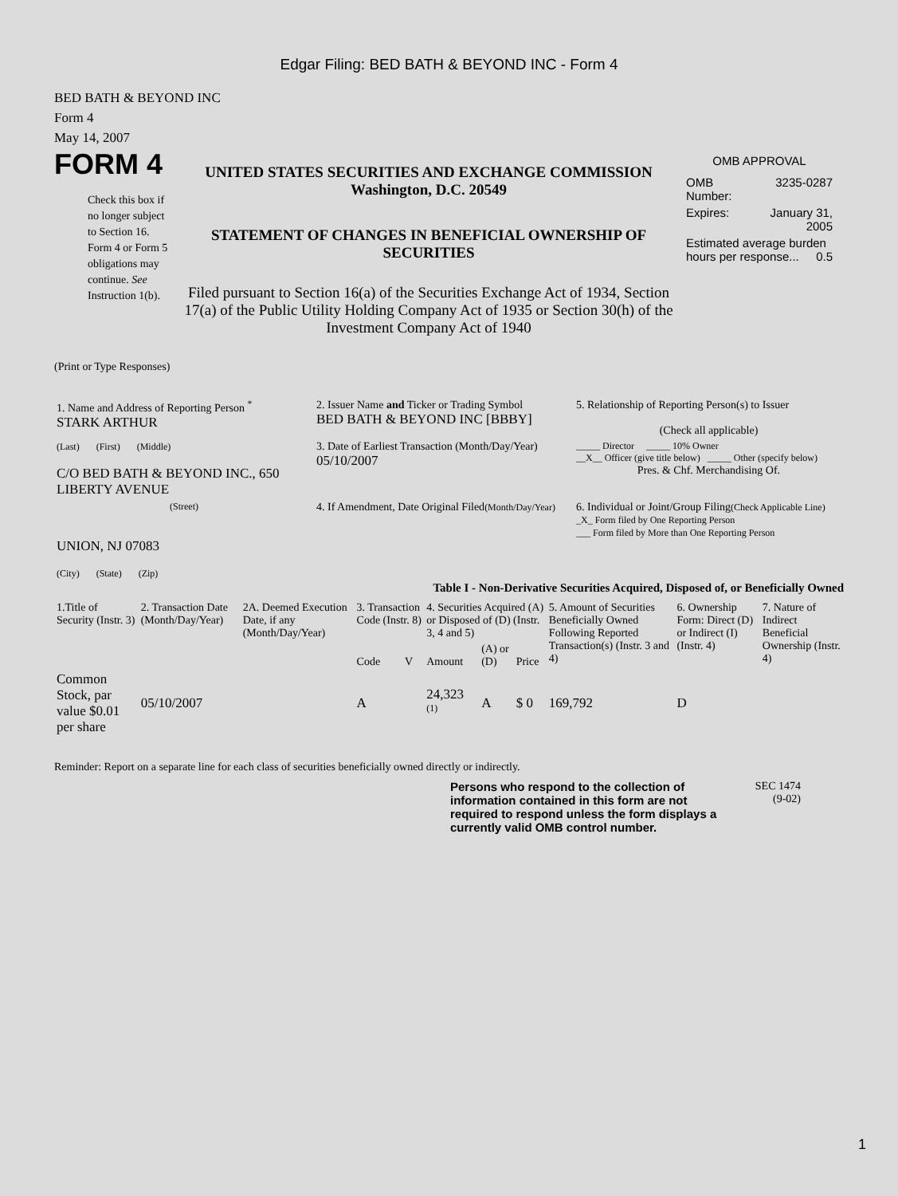Edgar Filing: BED BATH & BEYOND INC - Form 4
BED BATH & BEYOND INC
Form 4
May 14, 2007
FORM 4
Check this box if no longer subject to Section 16. Form 4 or Form 5 obligations may continue. See Instruction 1(b).
UNITED STATES SECURITIES AND EXCHANGE COMMISSION
Washington, D.C. 20549
STATEMENT OF CHANGES IN BENEFICIAL OWNERSHIP OF SECURITIES
Filed pursuant to Section 16(a) of the Securities Exchange Act of 1934, Section 17(a) of the Public Utility Holding Company Act of 1935 or Section 30(h) of the Investment Company Act of 1940
OMB APPROVAL
| OMB Number: | 3235-0287 |
| Expires: | January 31, 2005 |
| Estimated average burden hours per response... 0.5 | |
(Print or Type Responses)
| 1. Name and Address of Reporting Person <sup>*</sup> STARK ARTHUR | 2. Issuer Name and Ticker or Trading Symbol BED BATH & BEYOND INC [BBBY] | 5. Relationship of Reporting Person(s) to Issuer (Check all applicable) |
| (Last) (First) (Middle) C/O BED BATH & BEYOND INC., 650 LIBERTY AVENUE | 3. Date of Earliest Transaction (Month/Day/Year) 05/10/2007 | _____ Director _____ 10% Owner __X__ Officer (give title below) _____ Other (specify below) Pres. & Chf. Merchandising Of. |
| (Street) UNION, NJ 07083 (City) (State) (Zip) | 4. If Amendment, Date Original Filed (Month/Day/Year) | 6. Individual or Joint/Group Filing (Check Applicable Line) _X_ Form filed by One Reporting Person ___ Form filed by More than One Reporting Person |
Table I - Non-Derivative Securities Acquired, Disposed of, or Beneficially Owned
| 1.Title of Security (Instr. 3) | 2. Transaction Date (Month/Day/Year) | 2A. Deemed Execution Date, if any (Month/Day/Year) | 3. Transaction Code (Instr. 8) | | 4. Securities Acquired (A) or Disposed of (D) (Instr. 3, 4 and 5) | | | 5. Amount of Securities Beneficially Owned Following Reported Transaction(s) (Instr. 3 and 4) | 6. Ownership Form: Direct (D) or Indirect (I) (Instr. 4) | 7. Nature of Indirect Beneficial Ownership (Instr. 4) |
| --- | --- | --- | --- | --- | --- | --- | --- | --- | --- | --- |
| | | | Code | V | Amount | (A) or (D) | Price | | | |
| Common Stock, par value $0.01 per share | 05/10/2007 | | A | | 24,323 <sup>(1)</sup> | A | $ 0 | 169,792 | D | |
Reminder: Report on a separate line for each class of securities beneficially owned directly or indirectly.
Persons who respond to the collection of information contained in this form are not required to respond unless the form displays a currently valid OMB control number.
SEC 1474
(9-02)
1